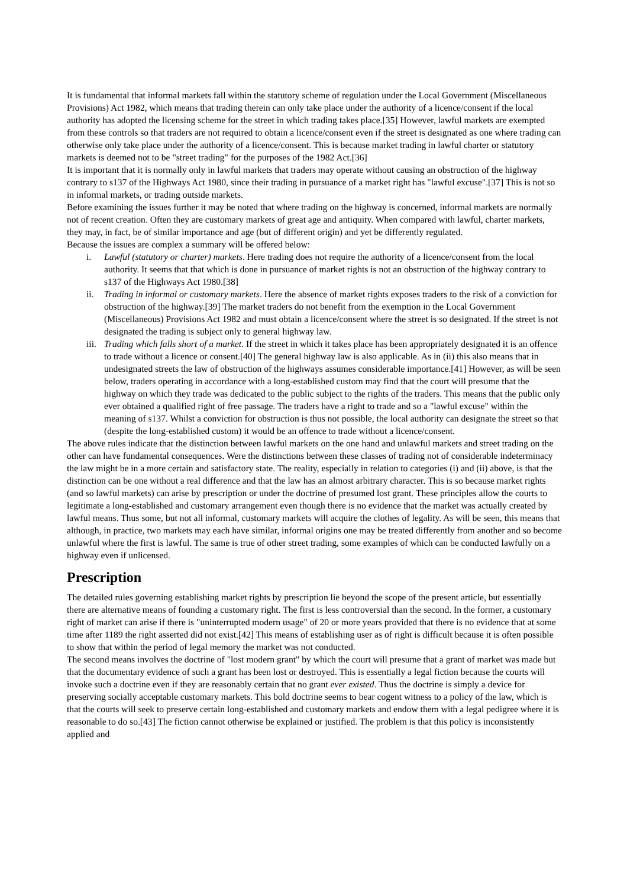It is fundamental that informal markets fall within the statutory scheme of regulation under the Local Government (Miscellaneous Provisions) Act 1982, which means that trading therein can only take place under the authority of a licence/consent if the local authority has adopted the licensing scheme for the street in which trading takes place.[35] However, lawful markets are exempted from these controls so that traders are not required to obtain a licence/consent even if the street is designated as one where trading can otherwise only take place under the authority of a licence/consent. This is because market trading in lawful charter or statutory markets is deemed not to be "street trading" for the purposes of the 1982 Act.[36]
It is important that it is normally only in lawful markets that traders may operate without causing an obstruction of the highway contrary to s137 of the Highways Act 1980, since their trading in pursuance of a market right has "lawful excuse".[37] This is not so in informal markets, or trading outside markets.
Before examining the issues further it may be noted that where trading on the highway is concerned, informal markets are normally not of recent creation. Often they are customary markets of great age and antiquity. When compared with lawful, charter markets, they may, in fact, be of similar importance and age (but of different origin) and yet be differently regulated.
Because the issues are complex a summary will be offered below:
i. Lawful (statutory or charter) markets. Here trading does not require the authority of a licence/consent from the local authority. It seems that that which is done in pursuance of market rights is not an obstruction of the highway contrary to s137 of the Highways Act 1980.[38]
ii. Trading in informal or customary markets. Here the absence of market rights exposes traders to the risk of a conviction for obstruction of the highway.[39] The market traders do not benefit from the exemption in the Local Government (Miscellaneous) Provisions Act 1982 and must obtain a licence/consent where the street is so designated. If the street is not designated the trading is subject only to general highway law.
iii. Trading which falls short of a market. If the street in which it takes place has been appropriately designated it is an offence to trade without a licence or consent.[40] The general highway law is also applicable. As in (ii) this also means that in undesignated streets the law of obstruction of the highways assumes considerable importance.[41] However, as will be seen below, traders operating in accordance with a long-established custom may find that the court will presume that the highway on which they trade was dedicated to the public subject to the rights of the traders. This means that the public only ever obtained a qualified right of free passage. The traders have a right to trade and so a "lawful excuse" within the meaning of s137. Whilst a conviction for obstruction is thus not possible, the local authority can designate the street so that (despite the long-established custom) it would be an offence to trade without a licence/consent.
The above rules indicate that the distinction between lawful markets on the one hand and unlawful markets and street trading on the other can have fundamental consequences. Were the distinctions between these classes of trading not of considerable indeterminacy the law might be in a more certain and satisfactory state. The reality, especially in relation to categories (i) and (ii) above, is that the distinction can be one without a real difference and that the law has an almost arbitrary character. This is so because market rights (and so lawful markets) can arise by prescription or under the doctrine of presumed lost grant. These principles allow the courts to legitimate a long-established and customary arrangement even though there is no evidence that the market was actually created by lawful means. Thus some, but not all informal, customary markets will acquire the clothes of legality. As will be seen, this means that although, in practice, two markets may each have similar, informal origins one may be treated differently from another and so become unlawful where the first is lawful. The same is true of other street trading, some examples of which can be conducted lawfully on a highway even if unlicensed.
Prescription
The detailed rules governing establishing market rights by prescription lie beyond the scope of the present article, but essentially there are alternative means of founding a customary right. The first is less controversial than the second. In the former, a customary right of market can arise if there is "uninterrupted modern usage" of 20 or more years provided that there is no evidence that at some time after 1189 the right asserted did not exist.[42] This means of establishing user as of right is difficult because it is often possible to show that within the period of legal memory the market was not conducted.
The second means involves the doctrine of "lost modern grant" by which the court will presume that a grant of market was made but that the documentary evidence of such a grant has been lost or destroyed. This is essentially a legal fiction because the courts will invoke such a doctrine even if they are reasonably certain that no grant ever existed. Thus the doctrine is simply a device for preserving socially acceptable customary markets. This bold doctrine seems to bear cogent witness to a policy of the law, which is that the courts will seek to preserve certain long-established and customary markets and endow them with a legal pedigree where it is reasonable to do so.[43] The fiction cannot otherwise be explained or justified. The problem is that this policy is inconsistently applied and